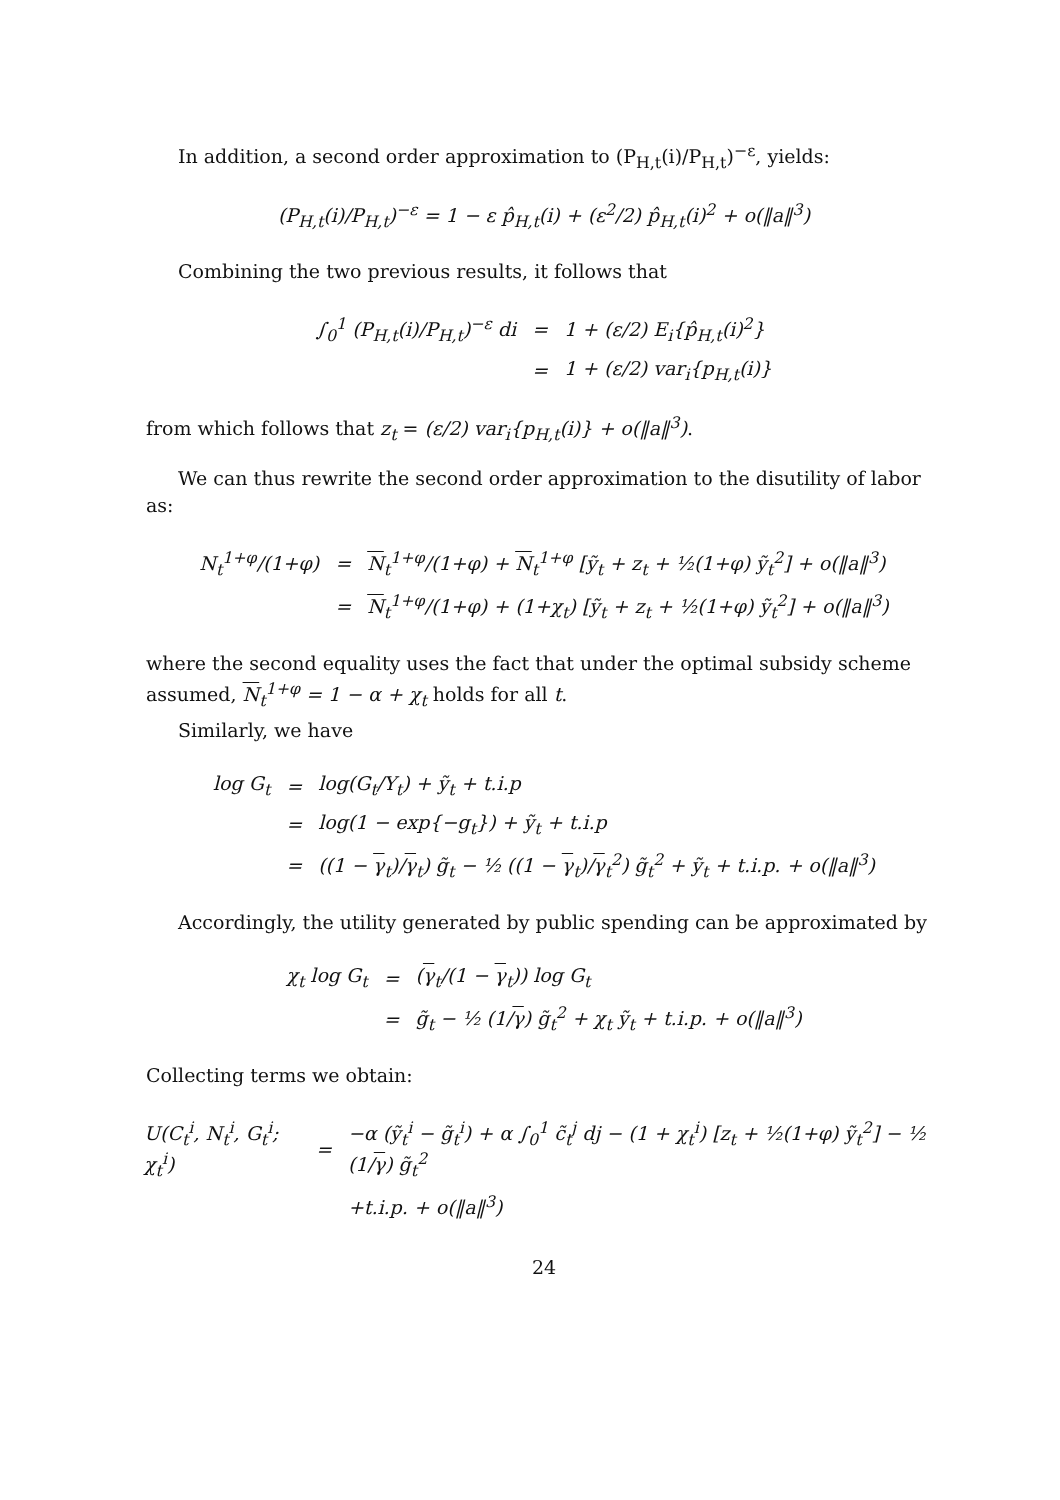In addition, a second order approximation to (P<sub>H,t</sub>(i)/P<sub>H,t</sub>)<sup>−ε</sup>, yields:
(P<sub>H,t</sub>(i)/P<sub>H,t</sub>)<sup>−ε</sup> = 1 − ε p̂<sub>H,t</sub>(i) + (ε<sup>2</sup>/2) p̂<sub>H,t</sub>(i)<sup>2</sup> + o(‖a‖<sup>3</sup>)
Combining the two previous results, it follows that
| ∫<sub>0</sub><sup>1</sup> (P<sub>H,t</sub>(i)/P<sub>H,t</sub>)<sup>−ε</sup> di | = | 1 + (ε/2) E<sub>i</sub>{p̂<sub>H,t</sub>(i)<sup>2</sup>} |
| | = | 1 + (ε/2) var<sub>i</sub>{p<sub>H,t</sub>(i)} |
from which follows that z<sub>t</sub> = (ε/2) var<sub>i</sub>{p<sub>H,t</sub>(i)} + o(‖a‖<sup>3</sup>).
We can thus rewrite the second order approximation to the disutility of labor as:
| N<sub>t</sub><sup>1+φ</sup>/(1+φ) | = | N<sub>t</sub><sup>1+φ</sup>/(1+φ) + N<sub>t</sub><sup>1+φ</sup> [ỹ<sub>t</sub> + z<sub>t</sub> + ½(1+φ) ỹ<sub>t</sub><sup>2</sup>] + o(‖a‖<sup>3</sup>) |
| | = | N<sub>t</sub><sup>1+φ</sup>/(1+φ) + (1+χ<sub>t</sub>) [ỹ<sub>t</sub> + z<sub>t</sub> + ½(1+φ) ỹ<sub>t</sub><sup>2</sup>] + o(‖a‖<sup>3</sup>) |
where the second equality uses the fact that under the optimal subsidy scheme assumed, N<sub>t</sub><sup>1+φ</sup> = 1 − α + χ<sub>t</sub> holds for all t.
Similarly, we have
| log G<sub>t</sub> | = | log(G<sub>t</sub>/Y<sub>t</sub>) + ỹ<sub>t</sub> + t.i.p |
| | = | log(1 − exp{−g<sub>t</sub>}) + ỹ<sub>t</sub> + t.i.p |
| | = | ((1 − γ<sub>t</sub>)/ γ<sub>t</sub>) g̃<sub>t</sub> − ½ ((1 − γ<sub>t</sub>)/ γ<sub>t</sub><sup>2</sup>) g̃<sub>t</sub><sup>2</sup> + ỹ<sub>t</sub> + t.i.p. + o(‖a‖<sup>3</sup>) |
Accordingly, the utility generated by public spending can be approximated by
| χ<sub>t</sub> log G<sub>t</sub> | = | ( γ<sub>t</sub>/(1 − γ<sub>t</sub>)) log G<sub>t</sub> |
| | = | g̃<sub>t</sub> − ½ (1/ γ ) g̃<sub>t</sub><sup>2</sup> + χ<sub>t</sub> ỹ<sub>t</sub> + t.i.p. + o(‖a‖<sup>3</sup>) |
Collecting terms we obtain:
| U(C<sub>t</sub><sup>i</sup>, N<sub>t</sub><sup>i</sup>, G<sub>t</sub><sup>i</sup>; χ<sub>t</sub><sup>i</sup>) | = | −α (ỹ<sub>t</sub><sup>i</sup> − g̃<sub>t</sub><sup>i</sup>) + α ∫<sub>0</sub><sup>1</sup> c̃<sub>t</sub><sup>j</sup> dj − (1 + χ<sub>t</sub><sup>i</sup>) [z<sub>t</sub> + ½(1+φ) ỹ<sub>t</sub><sup>2</sup>] − ½ (1/ γ ) g̃<sub>t</sub><sup>2</sup> |
| | | +t.i.p. + o(‖a‖<sup>3</sup>) |
24